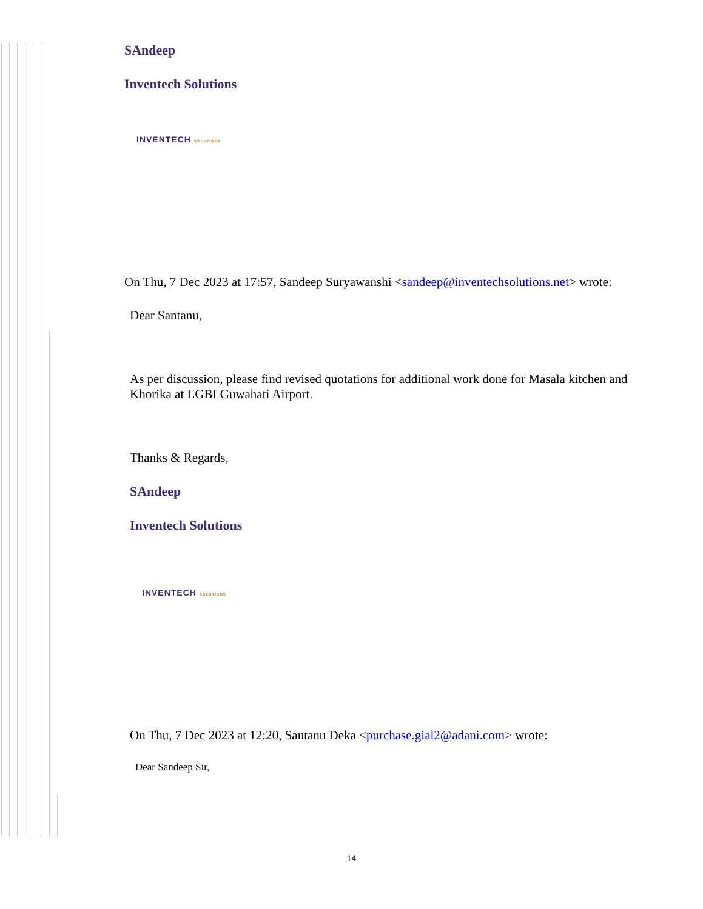SAndeep
Inventech Solutions
INVENTECH SOLUTIONS
On Thu, 7 Dec 2023 at 17:57, Sandeep Suryawanshi <sandeep@inventechsolutions.net> wrote:
Dear Santanu,
As per discussion, please find revised quotations for additional work done for Masala kitchen and Khorika at LGBI Guwahati Airport.
Thanks & Regards,
SAndeep
Inventech Solutions
INVENTECH SOLUTIONS
On Thu, 7 Dec 2023 at 12:20, Santanu Deka <purchase.gial2@adani.com> wrote:
Dear Sandeep Sir,
14